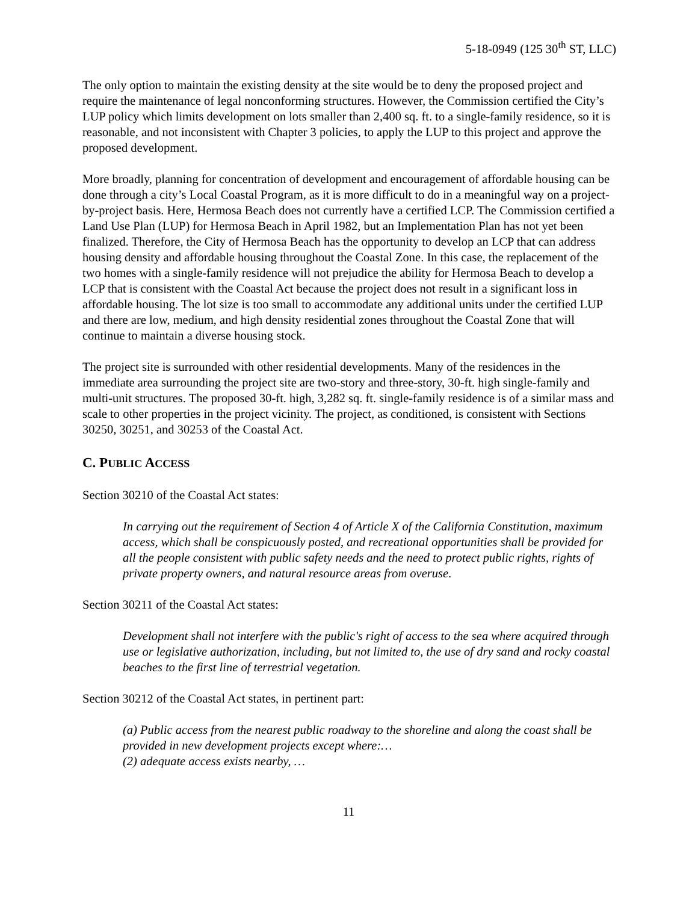5-18-0949 (125 30<sup>th</sup> ST, LLC)
The only option to maintain the existing density at the site would be to deny the proposed project and require the maintenance of legal nonconforming structures. However, the Commission certified the City’s LUP policy which limits development on lots smaller than 2,400 sq. ft. to a single-family residence, so it is reasonable, and not inconsistent with Chapter 3 policies, to apply the LUP to this project and approve the proposed development.
More broadly, planning for concentration of development and encouragement of affordable housing can be done through a city’s Local Coastal Program, as it is more difficult to do in a meaningful way on a project-by-project basis. Here, Hermosa Beach does not currently have a certified LCP. The Commission certified a Land Use Plan (LUP) for Hermosa Beach in April 1982, but an Implementation Plan has not yet been finalized. Therefore, the City of Hermosa Beach has the opportunity to develop an LCP that can address housing density and affordable housing throughout the Coastal Zone. In this case, the replacement of the two homes with a single-family residence will not prejudice the ability for Hermosa Beach to develop a LCP that is consistent with the Coastal Act because the project does not result in a significant loss in affordable housing. The lot size is too small to accommodate any additional units under the certified LUP and there are low, medium, and high density residential zones throughout the Coastal Zone that will continue to maintain a diverse housing stock.
The project site is surrounded with other residential developments. Many of the residences in the immediate area surrounding the project site are two-story and three-story, 30-ft. high single-family and multi-unit structures. The proposed 30-ft. high, 3,282 sq. ft. single-family residence is of a similar mass and scale to other properties in the project vicinity. The project, as conditioned, is consistent with Sections 30250, 30251, and 30253 of the Coastal Act.
C. PUBLIC ACCESS
Section 30210 of the Coastal Act states:
In carrying out the requirement of Section 4 of Article X of the California Constitution, maximum access, which shall be conspicuously posted, and recreational opportunities shall be provided for all the people consistent with public safety needs and the need to protect public rights, rights of private property owners, and natural resource areas from overuse.
Section 30211 of the Coastal Act states:
Development shall not interfere with the public's right of access to the sea where acquired through use or legislative authorization, including, but not limited to, the use of dry sand and rocky coastal beaches to the first line of terrestrial vegetation.
Section 30212 of the Coastal Act states, in pertinent part:
(a) Public access from the nearest public roadway to the shoreline and along the coast shall be provided in new development projects except where:…
(2) adequate access exists nearby, …
11